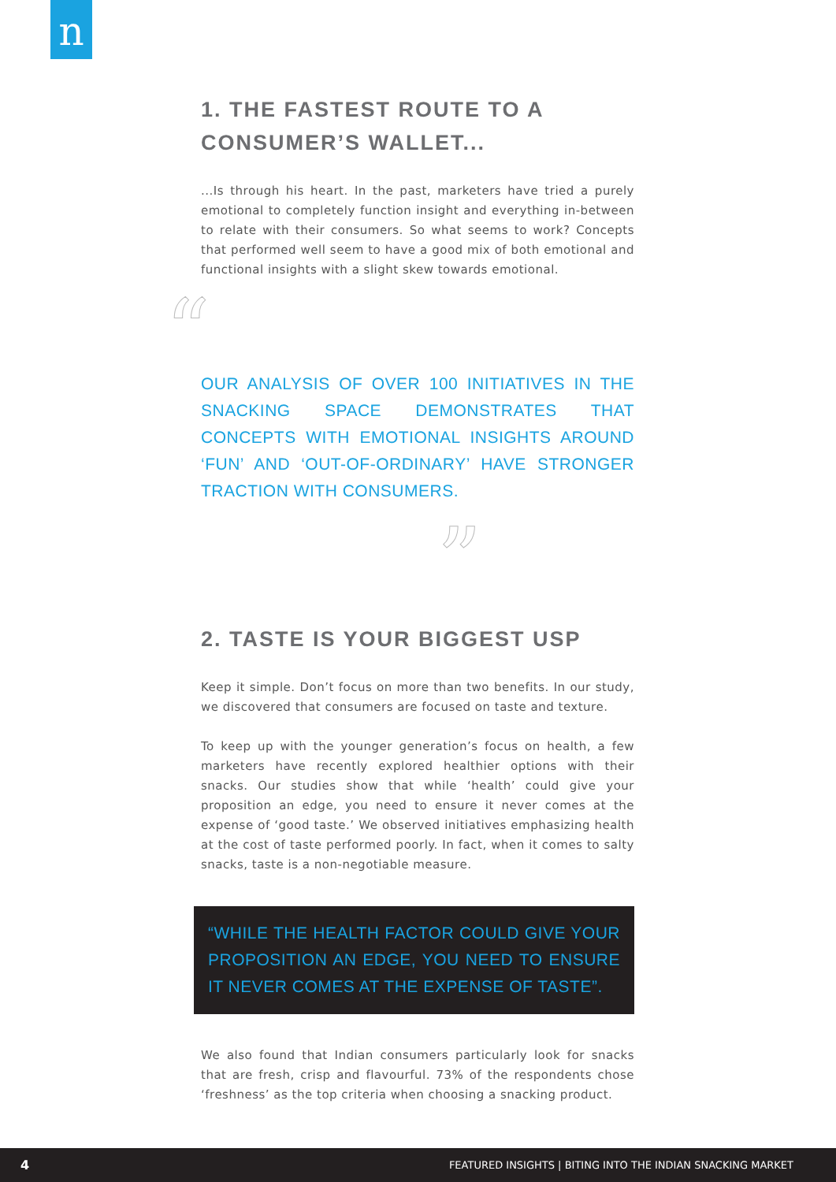n
1. THE FASTEST ROUTE TO A CONSUMER’S WALLET...
...Is through his heart. In the past, marketers have tried a purely emotional to completely function insight and everything in-between to relate with their consumers. So what seems to work? Concepts that performed well seem to have a good mix of both emotional and functional insights with a slight skew towards emotional.
“
OUR ANALYSIS OF OVER 100 INITIATIVES IN THE SNACKING SPACE DEMONSTRATES THAT CONCEPTS WITH EMOTIONAL INSIGHTS AROUND ‘FUN’ AND ‘OUT-OF-ORDINARY’ HAVE STRONGER TRACTION WITH CONSUMERS.
”
2. TASTE IS YOUR BIGGEST USP
Keep it simple. Don’t focus on more than two benefits. In our study, we discovered that consumers are focused on taste and texture.
To keep up with the younger generation’s focus on health, a few marketers have recently explored healthier options with their snacks. Our studies show that while ‘health’ could give your proposition an edge, you need to ensure it never comes at the expense of ‘good taste.’ We observed initiatives emphasizing health at the cost of taste performed poorly. In fact, when it comes to salty snacks, taste is a non-negotiable measure.
“WHILE THE HEALTH FACTOR COULD GIVE YOUR PROPOSITION AN EDGE, YOU NEED TO ENSURE IT NEVER COMES AT THE EXPENSE OF TASTE”.
We also found that Indian consumers particularly look for snacks that are fresh, crisp and flavourful. 73% of the respondents chose ‘freshness’ as the top criteria when choosing a snacking product.
4 FEATURED INSIGHTS | BITING INTO THE INDIAN SNACKING MARKET